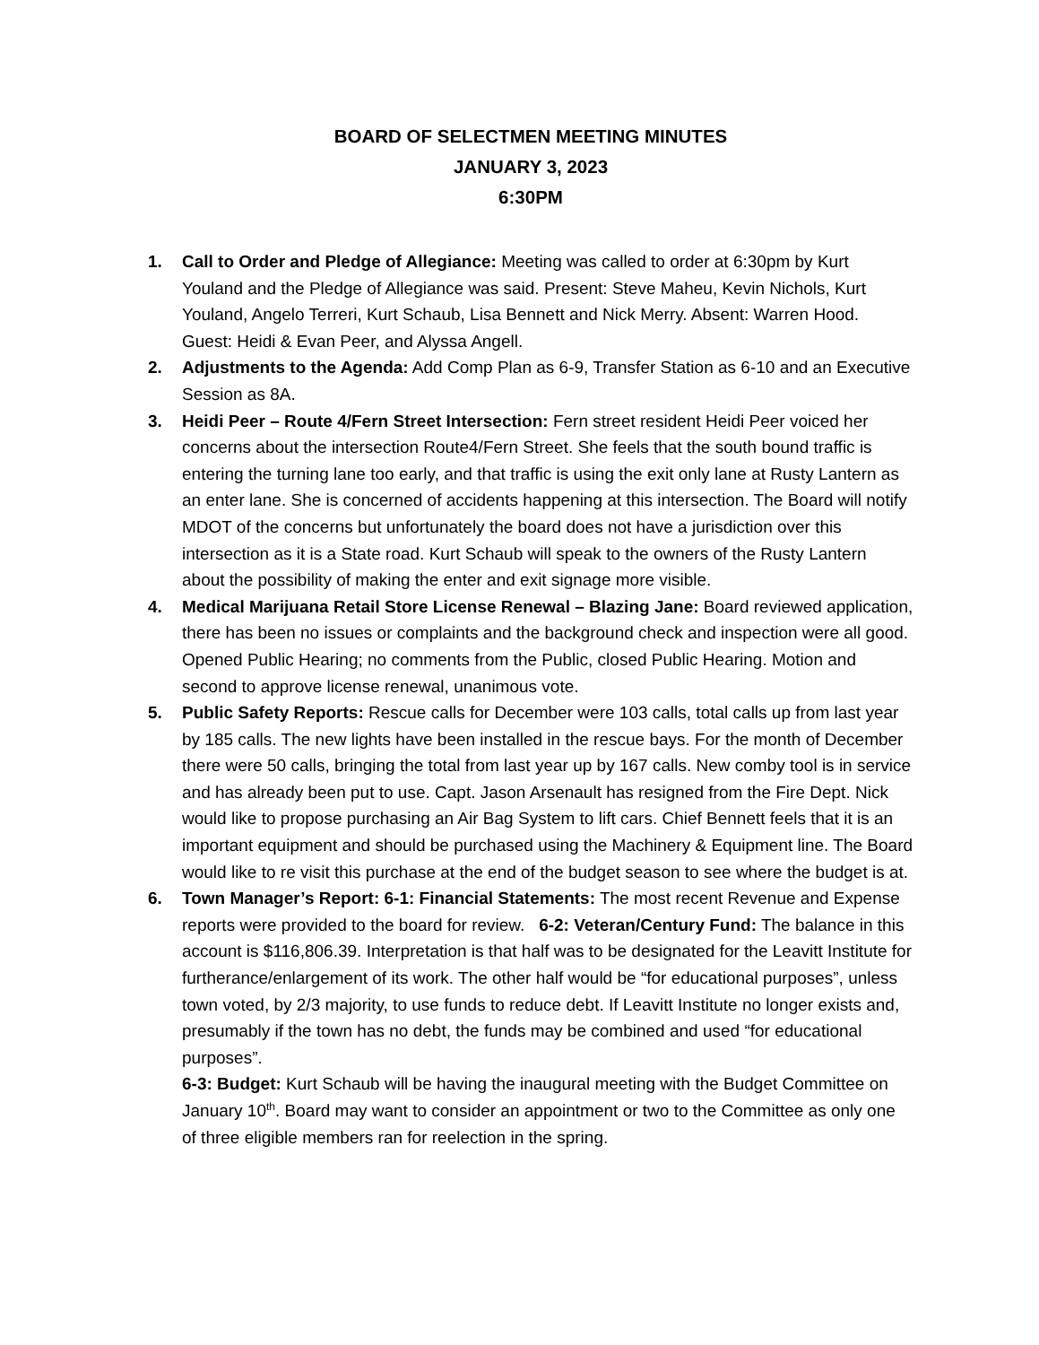BOARD OF SELECTMEN MEETING MINUTES
JANUARY 3, 2023
6:30PM
1. Call to Order and Pledge of Allegiance: Meeting was called to order at 6:30pm by Kurt Youland and the Pledge of Allegiance was said. Present: Steve Maheu, Kevin Nichols, Kurt Youland, Angelo Terreri, Kurt Schaub, Lisa Bennett and Nick Merry. Absent: Warren Hood. Guest: Heidi & Evan Peer, and Alyssa Angell.
2. Adjustments to the Agenda: Add Comp Plan as 6-9, Transfer Station as 6-10 and an Executive Session as 8A.
3. Heidi Peer – Route 4/Fern Street Intersection: Fern street resident Heidi Peer voiced her concerns about the intersection Route4/Fern Street. She feels that the south bound traffic is entering the turning lane too early, and that traffic is using the exit only lane at Rusty Lantern as an enter lane. She is concerned of accidents happening at this intersection. The Board will notify MDOT of the concerns but unfortunately the board does not have a jurisdiction over this intersection as it is a State road. Kurt Schaub will speak to the owners of the Rusty Lantern about the possibility of making the enter and exit signage more visible.
4. Medical Marijuana Retail Store License Renewal – Blazing Jane: Board reviewed application, there has been no issues or complaints and the background check and inspection were all good. Opened Public Hearing; no comments from the Public, closed Public Hearing. Motion and second to approve license renewal, unanimous vote.
5. Public Safety Reports: Rescue calls for December were 103 calls, total calls up from last year by 185 calls. The new lights have been installed in the rescue bays. For the month of December there were 50 calls, bringing the total from last year up by 167 calls. New comby tool is in service and has already been put to use. Capt. Jason Arsenault has resigned from the Fire Dept. Nick would like to propose purchasing an Air Bag System to lift cars. Chief Bennett feels that it is an important equipment and should be purchased using the Machinery & Equipment line. The Board would like to re visit this purchase at the end of the budget season to see where the budget is at.
6. Town Manager’s Report: 6-1: Financial Statements: The most recent Revenue and Expense reports were provided to the board for review. 6-2: Veteran/Century Fund: The balance in this account is $116,806.39. Interpretation is that half was to be designated for the Leavitt Institute for furtherance/enlargement of its work. The other half would be “for educational purposes”, unless town voted, by 2/3 majority, to use funds to reduce debt. If Leavitt Institute no longer exists and, presumably if the town has no debt, the funds may be combined and used “for educational purposes”.
6-3: Budget: Kurt Schaub will be having the inaugural meeting with the Budget Committee on January 10<sup>th</sup>. Board may want to consider an appointment or two to the Committee as only one of three eligible members ran for reelection in the spring.